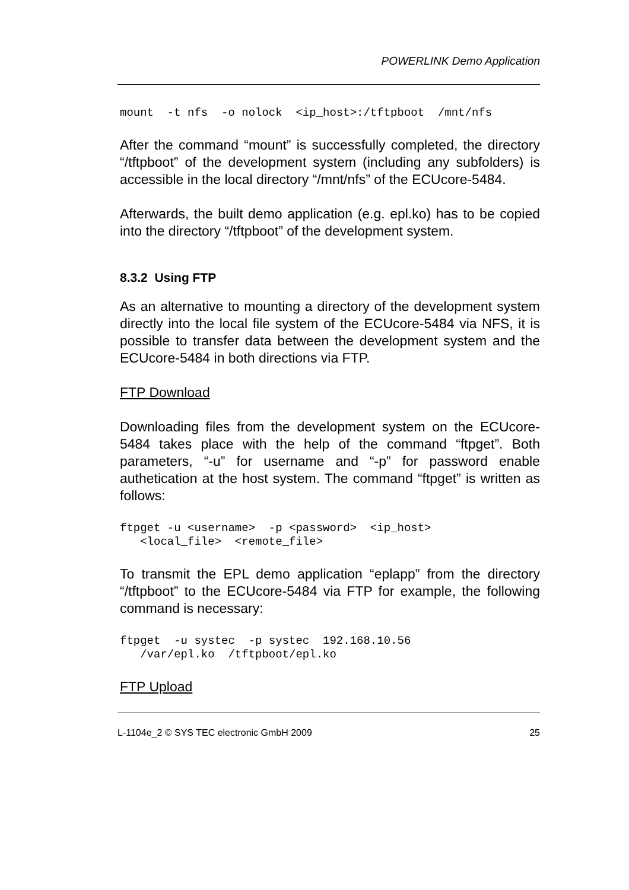POWERLINK Demo Application
mount  -t nfs  -o nolock  <ip_host>:/tftpboot  /mnt/nfs
After the command “mount” is successfully completed, the directory “/tftpboot” of the development system (including any subfolders) is accessible in the local directory “/mnt/nfs” of the ECUcore-5484.
Afterwards, the built demo application (e.g. epl.ko) has to be copied into the directory “/tftpboot” of the development system.
8.3.2 Using FTP
As an alternative to mounting a directory of the development system directly into the local file system of the ECUcore-5484 via NFS, it is possible to transfer data between the development system and the ECUcore-5484 in both directions via FTP.
FTP Download
Downloading files from the development system on the ECUcore-5484 takes place with the help of the command “ftpget”. Both parameters, “-u” for username and “-p” for password enable authetication at the host system. The command “ftpget” is written as follows:
ftpget -u <username>  -p <password>  <ip_host>
   <local_file>  <remote_file>
To transmit the EPL demo application “eplapp” from the directory “/tftpboot” to the ECUcore-5484 via FTP for example, the following command is necessary:
ftpget  -u systec  -p systec  192.168.10.56
   /var/epl.ko  /tftpboot/epl.ko
FTP Upload
L-1104e_2 © SYS TEC electronic GmbH 2009 25